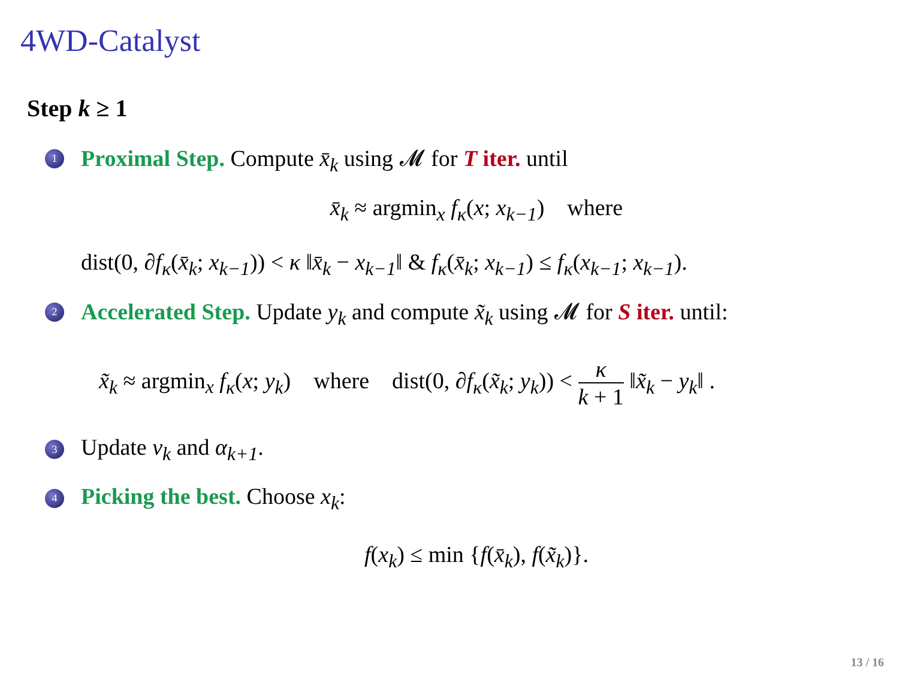4WD-Catalyst
Step k ≥ 1
1 Proximal Step. Compute x̄<sub>k</sub> using 𝓜 for T iter. until
x̄<sub>k</sub> ≈ argmin<sub>x</sub> f<sub>κ</sub>(x; x<sub>k−1</sub>) where
dist(0, ∂f<sub>κ</sub>(x̄<sub>k</sub>; x<sub>k−1</sub>)) < κ ‖x̄<sub>k</sub> − x<sub>k−1</sub>‖ & f<sub>κ</sub>(x̄<sub>k</sub>; x<sub>k−1</sub>) ≤ f<sub>κ</sub>(x<sub>k−1</sub>; x<sub>k−1</sub>).
2 Accelerated Step. Update y<sub>k</sub> and compute x̃<sub>k</sub> using 𝓜 for S iter. until:
x̃<sub>k</sub> ≈ argmin<sub>x</sub> f<sub>κ</sub>(x; y<sub>k</sub>) where dist(0, ∂f<sub>κ</sub>(x̃<sub>k</sub>; y<sub>k</sub>)) < κ k + 1 ‖x̃<sub>k</sub> − y<sub>k</sub>‖ .
3 Update v<sub>k</sub> and α<sub>k+1</sub>.
4 Picking the best. Choose x<sub>k</sub>:
f(x<sub>k</sub>) ≤ min {f(x̄<sub>k</sub>), f(x̃<sub>k</sub>)}.
13 / 16